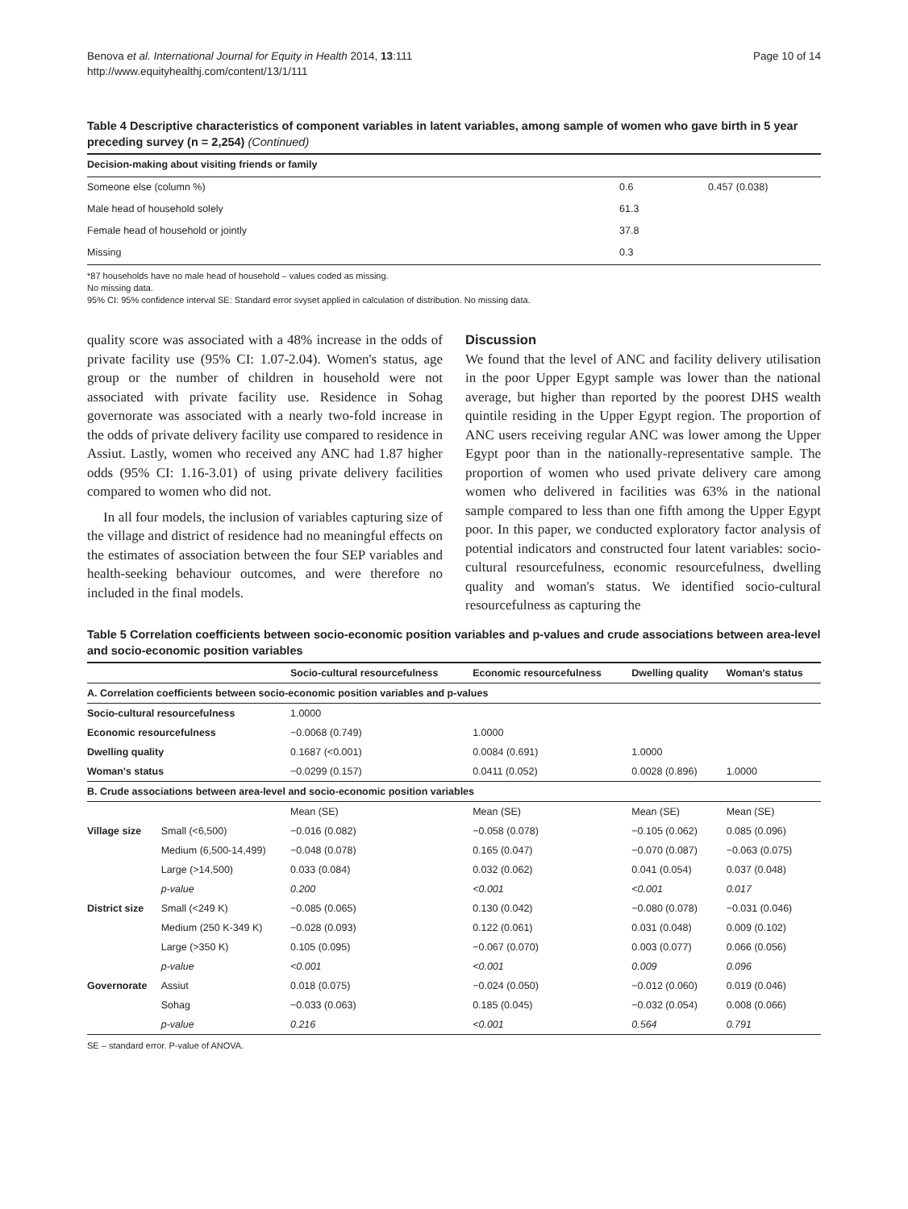Benova et al. International Journal for Equity in Health 2014, 13:111
http://www.equityhealthj.com/content/13/1/111
Page 10 of 14
Table 4 Descriptive characteristics of component variables in latent variables, among sample of women who gave birth in 5 year preceding survey (n = 2,254) (Continued)
| Decision-making about visiting friends or family | | |
| Someone else (column %) | 0.6 | 0.457 (0.038) |
| Male head of household solely | 61.3 | |
| Female head of household or jointly | 37.8 | |
| Missing | 0.3 | |
*87 households have no male head of household – values coded as missing.
No missing data.
95% CI: 95% confidence interval SE: Standard error svyset applied in calculation of distribution. No missing data.
quality score was associated with a 48% increase in the odds of private facility use (95% CI: 1.07-2.04). Women's status, age group or the number of children in household were not associated with private facility use. Residence in Sohag governorate was associated with a nearly two-fold increase in the odds of private delivery facility use compared to residence in Assiut. Lastly, women who received any ANC had 1.87 higher odds (95% CI: 1.16-3.01) of using private delivery facilities compared to women who did not.
In all four models, the inclusion of variables capturing size of the village and district of residence had no meaningful effects on the estimates of association between the four SEP variables and health-seeking behaviour outcomes, and were therefore no included in the final models.
Discussion
We found that the level of ANC and facility delivery utilisation in the poor Upper Egypt sample was lower than the national average, but higher than reported by the poorest DHS wealth quintile residing in the Upper Egypt region. The proportion of ANC users receiving regular ANC was lower among the Upper Egypt poor than in the nationally-representative sample. The proportion of women who used private delivery care among women who delivered in facilities was 63% in the national sample compared to less than one fifth among the Upper Egypt poor. In this paper, we conducted exploratory factor analysis of potential indicators and constructed four latent variables: socio-cultural resourcefulness, economic resourcefulness, dwelling quality and woman's status. We identified socio-cultural resourcefulness as capturing the
Table 5 Correlation coefficients between socio-economic position variables and p-values and crude associations between area-level and socio-economic position variables
| | | Socio-cultural resourcefulness | Economic resourcefulness | Dwelling quality | Woman's status |
| --- | --- | --- | --- | --- | --- |
| A. Correlation coefficients between socio-economic position variables and p-values | | | | | |
| Socio-cultural resourcefulness | | 1.0000 | | | |
| Economic resourcefulness | | −0.0068 (0.749) | 1.0000 | | |
| Dwelling quality | | 0.1687 (<0.001) | 0.0084 (0.691) | 1.0000 | |
| Woman's status | | −0.0299 (0.157) | 0.0411 (0.052) | 0.0028 (0.896) | 1.0000 |
| B. Crude associations between area-level and socio-economic position variables | | | | | |
| | | Mean (SE) | Mean (SE) | Mean (SE) | Mean (SE) |
| Village size | Small (<6,500) | −0.016 (0.082) | −0.058 (0.078) | −0.105 (0.062) | 0.085 (0.096) |
| | Medium (6,500-14,499) | −0.048 (0.078) | 0.165 (0.047) | −0.070 (0.087) | −0.063 (0.075) |
| | Large (>14,500) | 0.033 (0.084) | 0.032 (0.062) | 0.041 (0.054) | 0.037 (0.048) |
| | p-value | 0.200 | <0.001 | <0.001 | 0.017 |
| District size | Small (<249 K) | −0.085 (0.065) | 0.130 (0.042) | −0.080 (0.078) | −0.031 (0.046) |
| | Medium (250 K-349 K) | −0.028 (0.093) | 0.122 (0.061) | 0.031 (0.048) | 0.009 (0.102) |
| | Large (>350 K) | 0.105 (0.095) | −0.067 (0.070) | 0.003 (0.077) | 0.066 (0.056) |
| | p-value | <0.001 | <0.001 | 0.009 | 0.096 |
| Governorate | Assiut | 0.018 (0.075) | −0.024 (0.050) | −0.012 (0.060) | 0.019 (0.046) |
| | Sohag | −0.033 (0.063) | 0.185 (0.045) | −0.032 (0.054) | 0.008 (0.066) |
| | p-value | 0.216 | <0.001 | 0.564 | 0.791 |
SE – standard error. P-value of ANOVA.